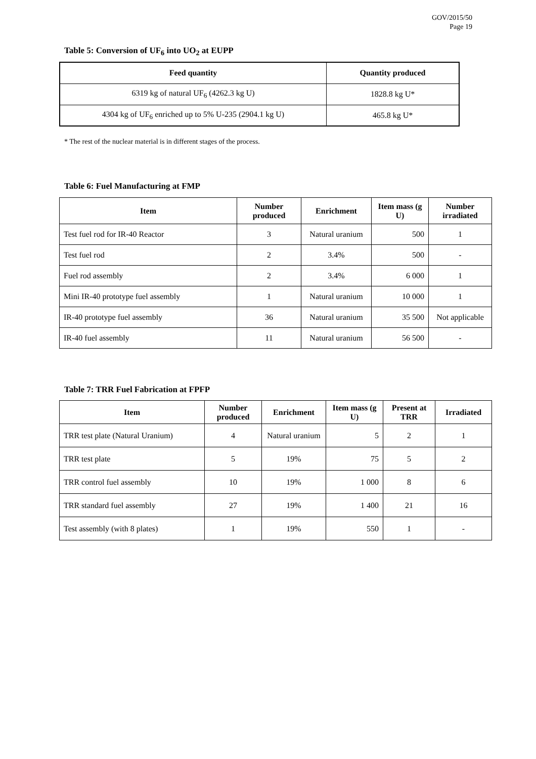GOV/2015/50
Page 19
Table 5: Conversion of UF<sub>6</sub> into UO<sub>2</sub> at EUPP
| Feed quantity | Quantity produced |
| --- | --- |
| 6319 kg of natural UF<sub>6</sub> (4262.3 kg U) | 1828.8 kg U* |
| 4304 kg of UF<sub>6</sub> enriched up to 5% U-235 (2904.1 kg U) | 465.8 kg U* |
* The rest of the nuclear material is in different stages of the process.
Table 6: Fuel Manufacturing at FMP
| Item | Number produced | Enrichment | Item mass (g U) | Number irradiated |
| --- | --- | --- | --- | --- |
| Test fuel rod for IR-40 Reactor | 3 | Natural uranium | 500 | 1 |
| Test fuel rod | 2 | 3.4% | 500 | - |
| Fuel rod assembly | 2 | 3.4% | 6 000 | 1 |
| Mini IR-40 prototype fuel assembly | 1 | Natural uranium | 10 000 | 1 |
| IR-40 prototype fuel assembly | 36 | Natural uranium | 35 500 | Not applicable |
| IR-40 fuel assembly | 11 | Natural uranium | 56 500 | - |
Table 7: TRR Fuel Fabrication at FPFP
| Item | Number produced | Enrichment | Item mass (g U) | Present at TRR | Irradiated |
| --- | --- | --- | --- | --- | --- |
| TRR test plate (Natural Uranium) | 4 | Natural uranium | 5 | 2 | 1 |
| TRR test plate | 5 | 19% | 75 | 5 | 2 |
| TRR control fuel assembly | 10 | 19% | 1 000 | 8 | 6 |
| TRR standard fuel assembly | 27 | 19% | 1 400 | 21 | 16 |
| Test assembly (with 8 plates) | 1 | 19% | 550 | 1 | - |